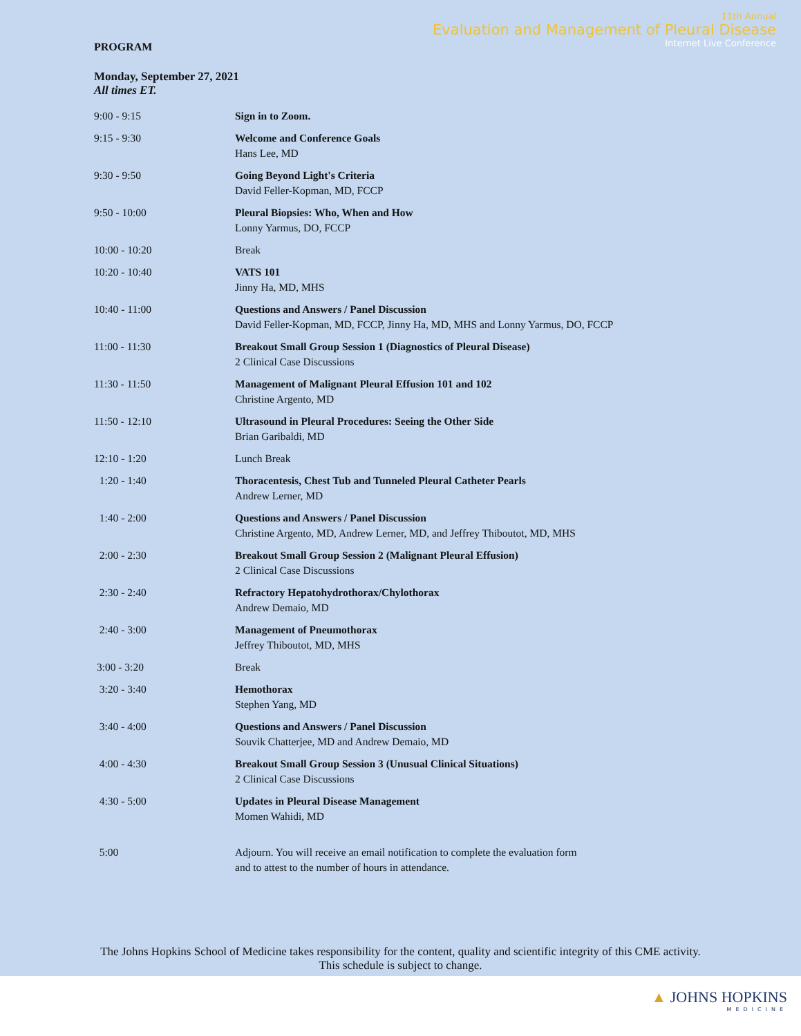11th Annual
Evaluation and Management of Pleural Disease
Internet Live Conference
PROGRAM
Monday, September 27, 2021
All times ET.
| 9:00 - 9:15 | Sign in to Zoom. |
| 9:15 - 9:30 | Welcome and Conference Goals Hans Lee, MD |
| 9:30 - 9:50 | Going Beyond Light's Criteria David Feller-Kopman, MD, FCCP |
| 9:50 - 10:00 | Pleural Biopsies: Who, When and How Lonny Yarmus, DO, FCCP |
| 10:00 - 10:20 | Break |
| 10:20 - 10:40 | VATS 101 Jinny Ha, MD, MHS |
| 10:40 - 11:00 | Questions and Answers / Panel Discussion David Feller-Kopman, MD, FCCP, Jinny Ha, MD, MHS and Lonny Yarmus, DO, FCCP |
| 11:00 - 11:30 | Breakout Small Group Session 1 (Diagnostics of Pleural Disease) 2 Clinical Case Discussions |
| 11:30 - 11:50 | Management of Malignant Pleural Effusion 101 and 102 Christine Argento, MD |
| 11:50 - 12:10 | Ultrasound in Pleural Procedures: Seeing the Other Side Brian Garibaldi, MD |
| 12:10 - 1:20 | Lunch Break |
| 1:20 - 1:40 | Thoracentesis, Chest Tub and Tunneled Pleural Catheter Pearls Andrew Lerner, MD |
| 1:40 - 2:00 | Questions and Answers / Panel Discussion Christine Argento, MD, Andrew Lerner, MD, and Jeffrey Thiboutot, MD, MHS |
| 2:00 - 2:30 | Breakout Small Group Session 2 (Malignant Pleural Effusion) 2 Clinical Case Discussions |
| 2:30 - 2:40 | Refractory Hepatohydrothorax/Chylothorax Andrew Demaio, MD |
| 2:40 - 3:00 | Management of Pneumothorax Jeffrey Thiboutot, MD, MHS |
| 3:00 - 3:20 | Break |
| 3:20 - 3:40 | Hemothorax Stephen Yang, MD |
| 3:40 - 4:00 | Questions and Answers / Panel Discussion Souvik Chatterjee, MD and Andrew Demaio, MD |
| 4:00 - 4:30 | Breakout Small Group Session 3 (Unusual Clinical Situations) 2 Clinical Case Discussions |
| 4:30 - 5:00 | Updates in Pleural Disease Management Momen Wahidi, MD |
| 5:00 | Adjourn. You will receive an email notification to complete the evaluation form and to attest to the number of hours in attendance. |
The Johns Hopkins School of Medicine takes responsibility for the content, quality and scientific integrity of this CME activity.
This schedule is subject to change.
▲ JOHNS HOPKINS
MEDICINE